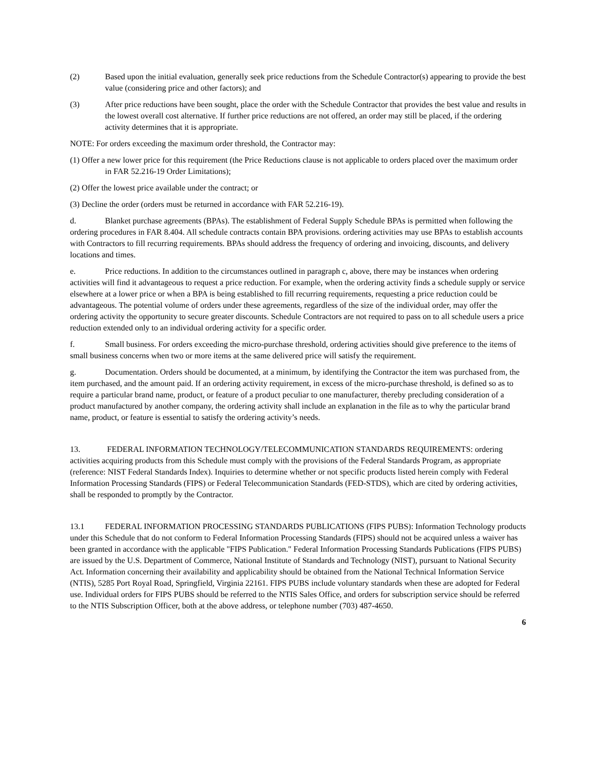(2) Based upon the initial evaluation, generally seek price reductions from the Schedule Contractor(s) appearing to provide the best value (considering price and other factors); and
(3) After price reductions have been sought, place the order with the Schedule Contractor that provides the best value and results in the lowest overall cost alternative. If further price reductions are not offered, an order may still be placed, if the ordering activity determines that it is appropriate.
NOTE: For orders exceeding the maximum order threshold, the Contractor may:
(1) Offer a new lower price for this requirement (the Price Reductions clause is not applicable to orders placed over the maximum order in FAR 52.216-19 Order Limitations);
(2) Offer the lowest price available under the contract; or
(3) Decline the order (orders must be returned in accordance with FAR 52.216-19).
d. Blanket purchase agreements (BPAs). The establishment of Federal Supply Schedule BPAs is permitted when following the ordering procedures in FAR 8.404. All schedule contracts contain BPA provisions. ordering activities may use BPAs to establish accounts with Contractors to fill recurring requirements. BPAs should address the frequency of ordering and invoicing, discounts, and delivery locations and times.
e. Price reductions. In addition to the circumstances outlined in paragraph c, above, there may be instances when ordering activities will find it advantageous to request a price reduction. For example, when the ordering activity finds a schedule supply or service elsewhere at a lower price or when a BPA is being established to fill recurring requirements, requesting a price reduction could be advantageous. The potential volume of orders under these agreements, regardless of the size of the individual order, may offer the ordering activity the opportunity to secure greater discounts. Schedule Contractors are not required to pass on to all schedule users a price reduction extended only to an individual ordering activity for a specific order.
f. Small business. For orders exceeding the micro-purchase threshold, ordering activities should give preference to the items of small business concerns when two or more items at the same delivered price will satisfy the requirement.
g. Documentation. Orders should be documented, at a minimum, by identifying the Contractor the item was purchased from, the item purchased, and the amount paid. If an ordering activity requirement, in excess of the micro-purchase threshold, is defined so as to require a particular brand name, product, or feature of a product peculiar to one manufacturer, thereby precluding consideration of a product manufactured by another company, the ordering activity shall include an explanation in the file as to why the particular brand name, product, or feature is essential to satisfy the ordering activity’s needs.
13. FEDERAL INFORMATION TECHNOLOGY/TELECOMMUNICATION STANDARDS REQUIREMENTS: ordering activities acquiring products from this Schedule must comply with the provisions of the Federal Standards Program, as appropriate (reference: NIST Federal Standards Index). Inquiries to determine whether or not specific products listed herein comply with Federal Information Processing Standards (FIPS) or Federal Telecommunication Standards (FED-STDS), which are cited by ordering activities, shall be responded to promptly by the Contractor.
13.1 FEDERAL INFORMATION PROCESSING STANDARDS PUBLICATIONS (FIPS PUBS): Information Technology products under this Schedule that do not conform to Federal Information Processing Standards (FIPS) should not be acquired unless a waiver has been granted in accordance with the applicable "FIPS Publication." Federal Information Processing Standards Publications (FIPS PUBS) are issued by the U.S. Department of Commerce, National Institute of Standards and Technology (NIST), pursuant to National Security Act. Information concerning their availability and applicability should be obtained from the National Technical Information Service (NTIS), 5285 Port Royal Road, Springfield, Virginia 22161. FIPS PUBS include voluntary standards when these are adopted for Federal use. Individual orders for FIPS PUBS should be referred to the NTIS Sales Office, and orders for subscription service should be referred to the NTIS Subscription Officer, both at the above address, or telephone number (703) 487-4650.
6